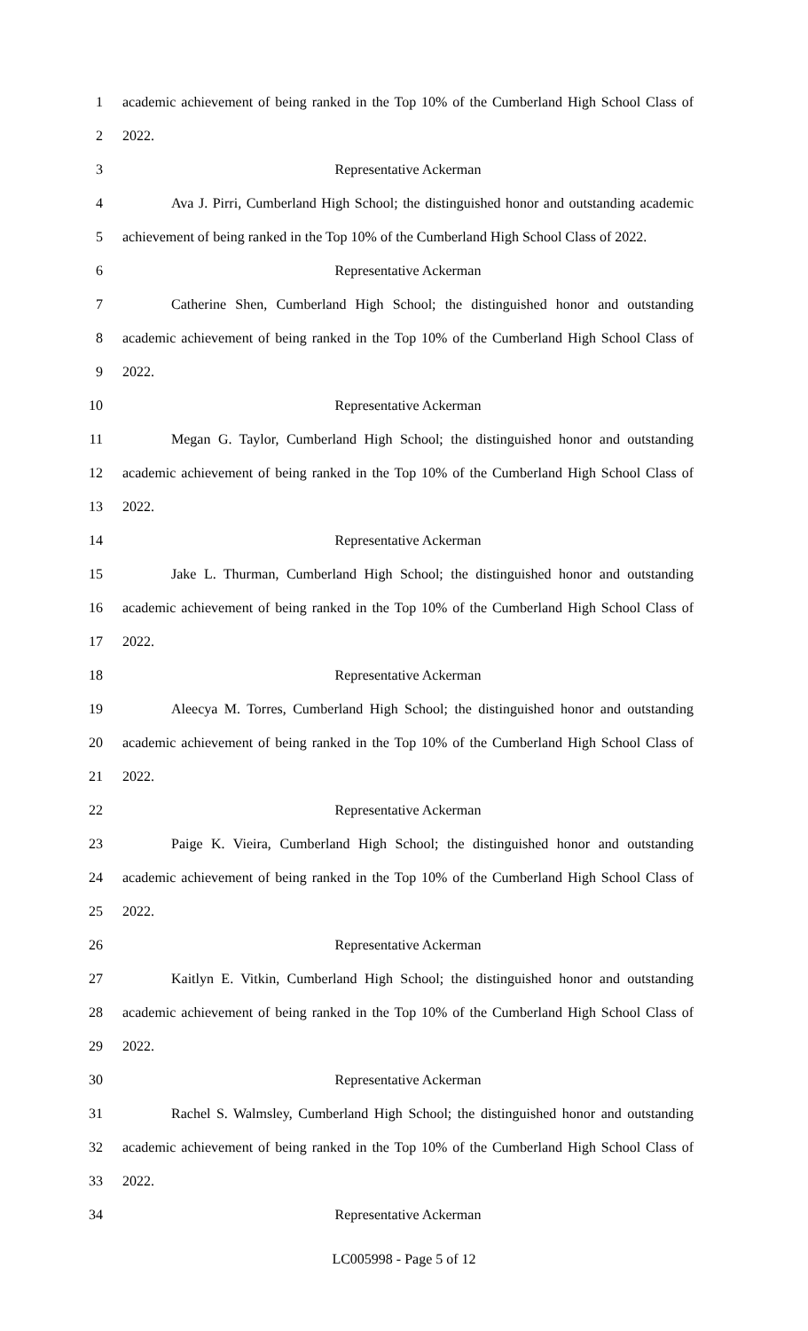1 academic achievement of being ranked in the Top 10% of the Cumberland High School Class of
2 2022.
3 Representative Ackerman
4 Ava J. Pirri, Cumberland High School; the distinguished honor and outstanding academic
5 achievement of being ranked in the Top 10% of the Cumberland High School Class of 2022.
6 Representative Ackerman
7 Catherine Shen, Cumberland High School; the distinguished honor and outstanding
8 academic achievement of being ranked in the Top 10% of the Cumberland High School Class of
9 2022.
10 Representative Ackerman
11 Megan G. Taylor, Cumberland High School; the distinguished honor and outstanding
12 academic achievement of being ranked in the Top 10% of the Cumberland High School Class of
13 2022.
14 Representative Ackerman
15 Jake L. Thurman, Cumberland High School; the distinguished honor and outstanding
16 academic achievement of being ranked in the Top 10% of the Cumberland High School Class of
17 2022.
18 Representative Ackerman
19 Aleecya M. Torres, Cumberland High School; the distinguished honor and outstanding
20 academic achievement of being ranked in the Top 10% of the Cumberland High School Class of
21 2022.
22 Representative Ackerman
23 Paige K. Vieira, Cumberland High School; the distinguished honor and outstanding
24 academic achievement of being ranked in the Top 10% of the Cumberland High School Class of
25 2022.
26 Representative Ackerman
27 Kaitlyn E. Vitkin, Cumberland High School; the distinguished honor and outstanding
28 academic achievement of being ranked in the Top 10% of the Cumberland High School Class of
29 2022.
30 Representative Ackerman
31 Rachel S. Walmsley, Cumberland High School; the distinguished honor and outstanding
32 academic achievement of being ranked in the Top 10% of the Cumberland High School Class of
33 2022.
34 Representative Ackerman
LC005998 - Page 5 of 12